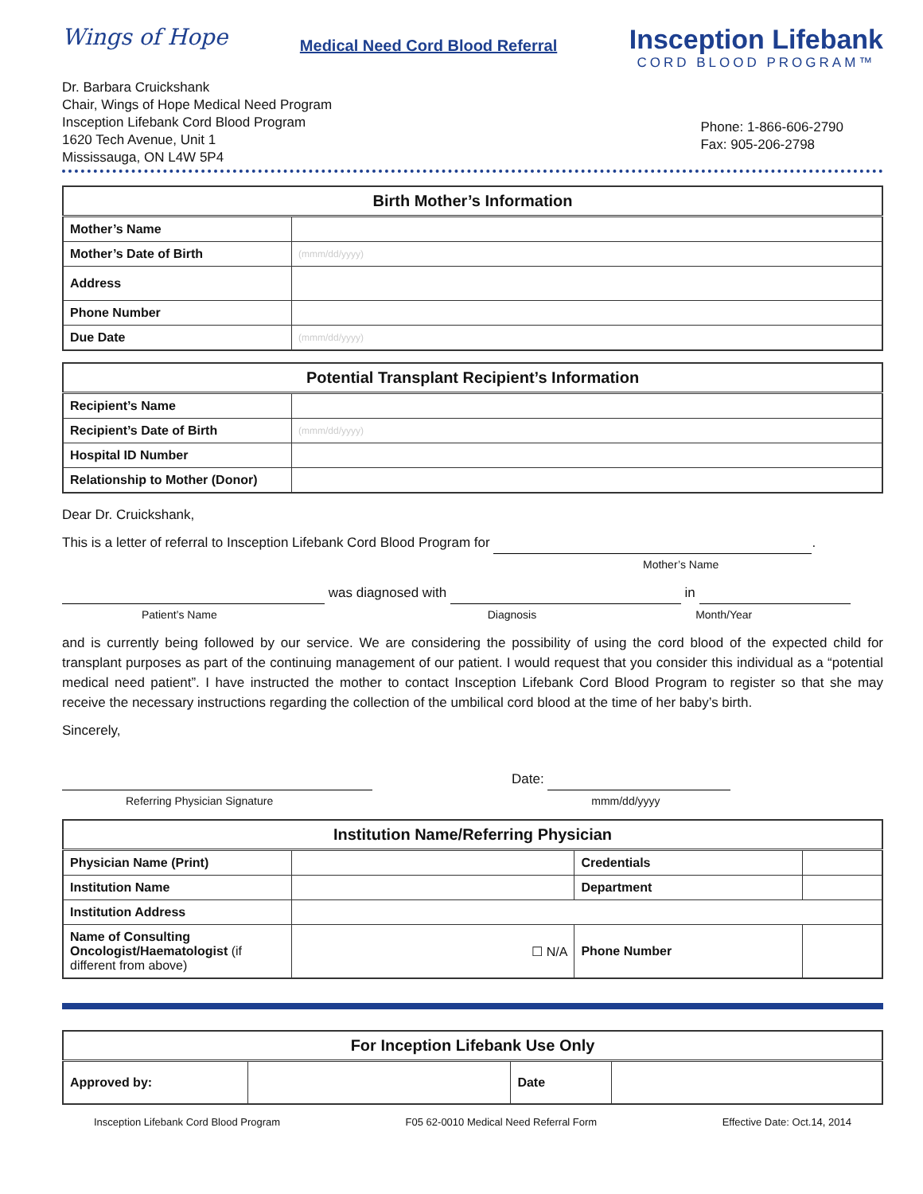Wings of Hope
Medical Need Cord Blood Referral
Insception Lifebank
CORD BLOOD PROGRAM™
Dr. Barbara Cruickshank
Chair, Wings of Hope Medical Need Program
Insception Lifebank Cord Blood Program
1620 Tech Avenue, Unit 1
Mississauga, ON L4W 5P4
Phone: 1-866-606-2790
Fax: 905-206-2798
| Birth Mother’s Information | |
| --- | --- |
| Mother’s Name | |
| Mother’s Date of Birth | (mmm/dd/yyyy) |
| Address | |
| Phone Number | |
| Due Date | (mmm/dd/yyyy) |
| Potential Transplant Recipient’s Information | |
| --- | --- |
| Recipient’s Name | |
| Recipient’s Date of Birth | (mmm/dd/yyyy) |
| Hospital ID Number | |
| Relationship to Mother (Donor) | |
Dear Dr. Cruickshank,
This is a letter of referral to Insception Lifebank Cord Blood Program for .
Mother’s Name
was diagnosed with in
Patient’s Name Diagnosis Month/Year
and is currently being followed by our service. We are considering the possibility of using the cord blood of the expected child for transplant purposes as part of the continuing management of our patient. I would request that you consider this individual as a “potential medical need patient”. I have instructed the mother to contact Insception Lifebank Cord Blood Program to register so that she may receive the necessary instructions regarding the collection of the umbilical cord blood at the time of her baby’s birth.
Sincerely,
Date:
Referring Physician Signature mmm/dd/yyyy
| Institution Name/Referring Physician | | | |
| --- | --- | --- | --- |
| Physician Name (Print) | | Credentials | |
| Institution Name | | Department | |
| Institution Address | | | |
| Name of Consulting Oncologist/Haematologist (if different from above) | ☐ N/A | Phone Number | |
| For Inception Lifebank Use Only | | | |
| --- | --- | --- | --- |
| Approved by: | | Date | |
Insception Lifebank Cord Blood Program F05 62-0010 Medical Need Referral Form Effective Date: Oct.14, 2014